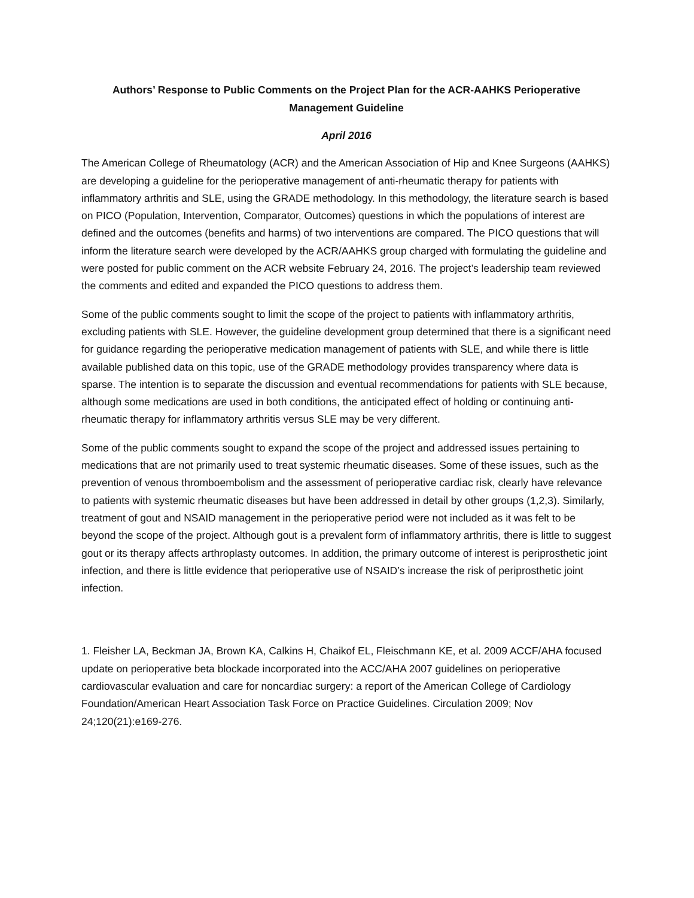Authors’ Response to Public Comments on the Project Plan for the ACR-AAHKS Perioperative Management Guideline
April 2016
The American College of Rheumatology (ACR) and the American Association of Hip and Knee Surgeons (AAHKS) are developing a guideline for the perioperative management of anti-rheumatic therapy for patients with inflammatory arthritis and SLE, using the GRADE methodology. In this methodology, the literature search is based on PICO (Population, Intervention, Comparator, Outcomes) questions in which the populations of interest are defined and the outcomes (benefits and harms) of two interventions are compared. The PICO questions that will inform the literature search were developed by the ACR/AAHKS group charged with formulating the guideline and were posted for public comment on the ACR website February 24, 2016. The project’s leadership team reviewed the comments and edited and expanded the PICO questions to address them.
Some of the public comments sought to limit the scope of the project to patients with inflammatory arthritis, excluding patients with SLE. However, the guideline development group determined that there is a significant need for guidance regarding the perioperative medication management of patients with SLE, and while there is little available published data on this topic, use of the GRADE methodology provides transparency where data is sparse. The intention is to separate the discussion and eventual recommendations for patients with SLE because, although some medications are used in both conditions, the anticipated effect of holding or continuing anti-rheumatic therapy for inflammatory arthritis versus SLE may be very different.
Some of the public comments sought to expand the scope of the project and addressed issues pertaining to medications that are not primarily used to treat systemic rheumatic diseases. Some of these issues, such as the prevention of venous thromboembolism and the assessment of perioperative cardiac risk, clearly have relevance to patients with systemic rheumatic diseases but have been addressed in detail by other groups (1,2,3). Similarly, treatment of gout and NSAID management in the perioperative period were not included as it was felt to be beyond the scope of the project. Although gout is a prevalent form of inflammatory arthritis, there is little to suggest gout or its therapy affects arthroplasty outcomes. In addition, the primary outcome of interest is periprosthetic joint infection, and there is little evidence that perioperative use of NSAID’s increase the risk of periprosthetic joint infection.
1. Fleisher LA, Beckman JA, Brown KA, Calkins H, Chaikof EL, Fleischmann KE, et al. 2009 ACCF/AHA focused update on perioperative beta blockade incorporated into the ACC/AHA 2007 guidelines on perioperative cardiovascular evaluation and care for noncardiac surgery: a report of the American College of Cardiology Foundation/American Heart Association Task Force on Practice Guidelines. Circulation 2009; Nov 24;120(21):e169-276.